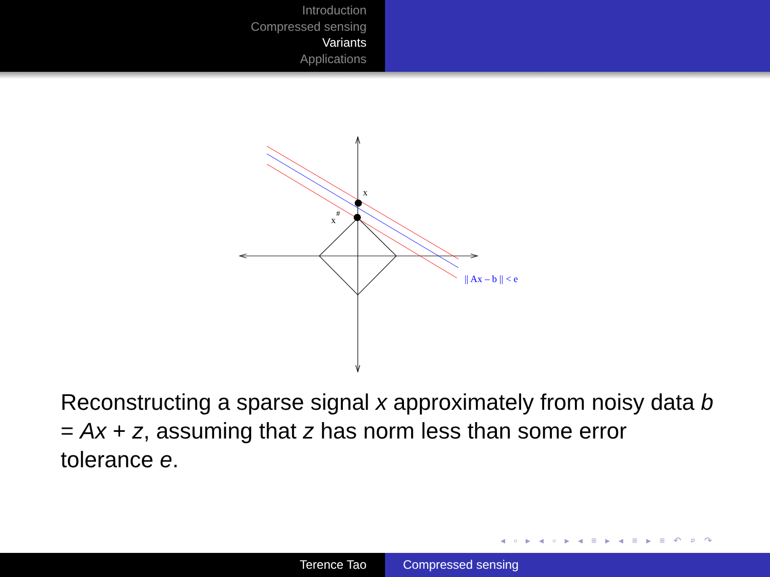Introduction
Compressed sensing
Variants
Applications
x
x
#
|| Ax – b || < e
Reconstructing a sparse signal x approximately from noisy data b = Ax + z, assuming that z has norm less than some error tolerance e.
◂ ▫ ▸ ◂ ▫ ▸ ◂ ≡ ▸ ◂ ≡ ▸ ≡ ↶ ⌕ ↷
Terence Tao Compressed sensing